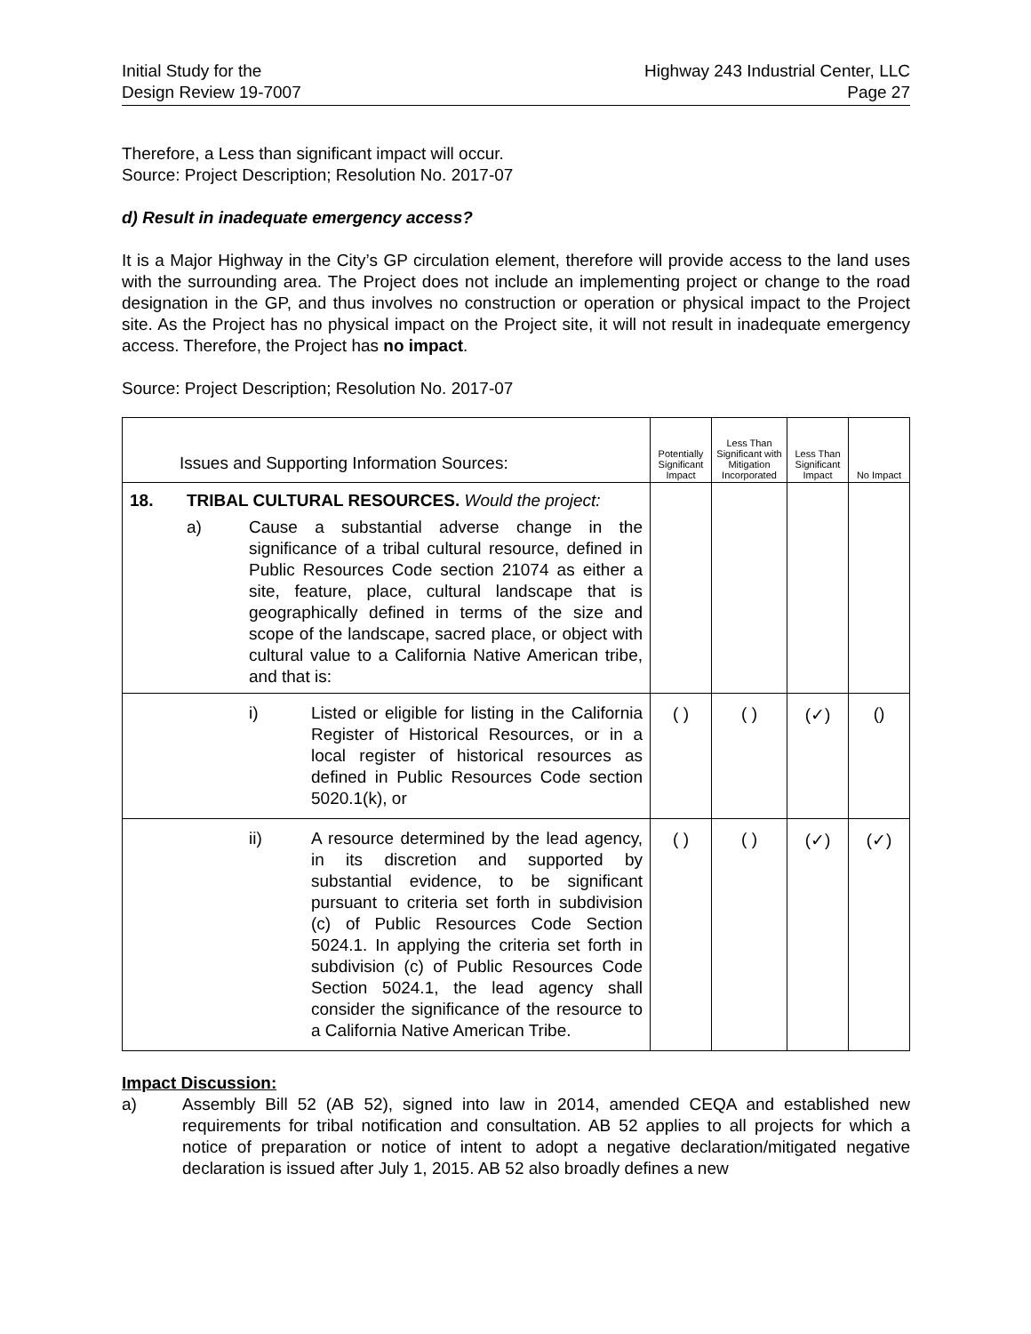Initial Study for the
Design Review 19-7007
Highway 243 Industrial Center, LLC
Page 27
Therefore, a Less than significant impact will occur.
Source: Project Description; Resolution No. 2017-07
d) Result in inadequate emergency access?
It is a Major Highway in the City’s GP circulation element, therefore will provide access to the land uses with the surrounding area. The Project does not include an implementing project or change to the road designation in the GP, and thus involves no construction or operation or physical impact to the Project site. As the Project has no physical impact on the Project site, it will not result in inadequate emergency access. Therefore, the Project has no impact.
Source: Project Description; Resolution No. 2017-07
| Issues and Supporting Information Sources: | Potentially Significant Impact | Less Than Significant with Mitigation Incorporated | Less Than Significant Impact | No Impact |
| --- | --- | --- | --- | --- |
| 18. TRIBAL CULTURAL RESOURCES. Would the project: a) Cause a substantial adverse change in the significance of a tribal cultural resource, defined in Public Resources Code section 21074 as either a site, feature, place, cultural landscape that is geographically defined in terms of the size and scope of the landscape, sacred place, or object with cultural value to a California Native American tribe, and that is: | | | | |
| i) Listed or eligible for listing in the California Register of Historical Resources, or in a local register of historical resources as defined in Public Resources Code section 5020.1(k), or | ( ) | ( ) | (✓) | () |
| ii) A resource determined by the lead agency, in its discretion and supported by substantial evidence, to be significant pursuant to criteria set forth in subdivision (c) of Public Resources Code Section 5024.1. In applying the criteria set forth in subdivision (c) of Public Resources Code Section 5024.1, the lead agency shall consider the significance of the resource to a California Native American Tribe. | ( ) | ( ) | (✓) | (✓) |
Impact Discussion:
a)
Assembly Bill 52 (AB 52), signed into law in 2014, amended CEQA and established new requirements for tribal notification and consultation. AB 52 applies to all projects for which a notice of preparation or notice of intent to adopt a negative declaration/mitigated negative declaration is issued after July 1, 2015. AB 52 also broadly defines a new